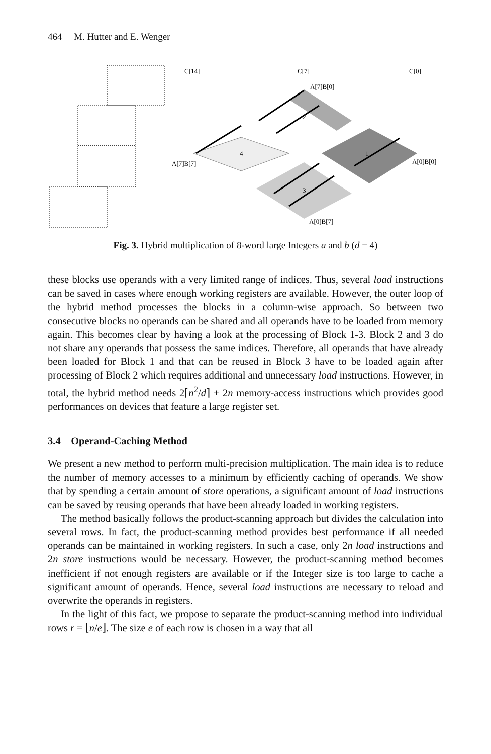464 M. Hutter and E. Wenger
C[14]
C[7]
C[0]
A[7]B[0]
A[7]B[7]
A[0]B[0]
A[0]B[7]
2
1
4
3
Fig. 3. Hybrid multiplication of 8-word large Integers a and b (d = 4)
these blocks use operands with a very limited range of indices. Thus, several load instructions can be saved in cases where enough working registers are available. However, the outer loop of the hybrid method processes the blocks in a column-wise approach. So between two consecutive blocks no operands can be shared and all operands have to be loaded from memory again. This becomes clear by having a look at the processing of Block 1-3. Block 2 and 3 do not share any operands that possess the same indices. Therefore, all operands that have already been loaded for Block 1 and that can be reused in Block 3 have to be loaded again after processing of Block 2 which requires additional and unnecessary load instructions. However, in total, the hybrid method needs 2⌈n<sup>2</sup>/d⌉ + 2n memory-access instructions which provides good performances on devices that feature a large register set.
3.4 Operand-Caching Method
We present a new method to perform multi-precision multiplication. The main idea is to reduce the number of memory accesses to a minimum by efficiently caching of operands. We show that by spending a certain amount of store operations, a significant amount of load instructions can be saved by reusing operands that have been already loaded in working registers.
The method basically follows the product-scanning approach but divides the calculation into several rows. In fact, the product-scanning method provides best performance if all needed operands can be maintained in working registers. In such a case, only 2n load instructions and 2n store instructions would be necessary. However, the product-scanning method becomes inefficient if not enough registers are available or if the Integer size is too large to cache a significant amount of operands. Hence, several load instructions are necessary to reload and overwrite the operands in registers.
In the light of this fact, we propose to separate the product-scanning method into individual rows r = ⌊n/e⌋. The size e of each row is chosen in a way that all